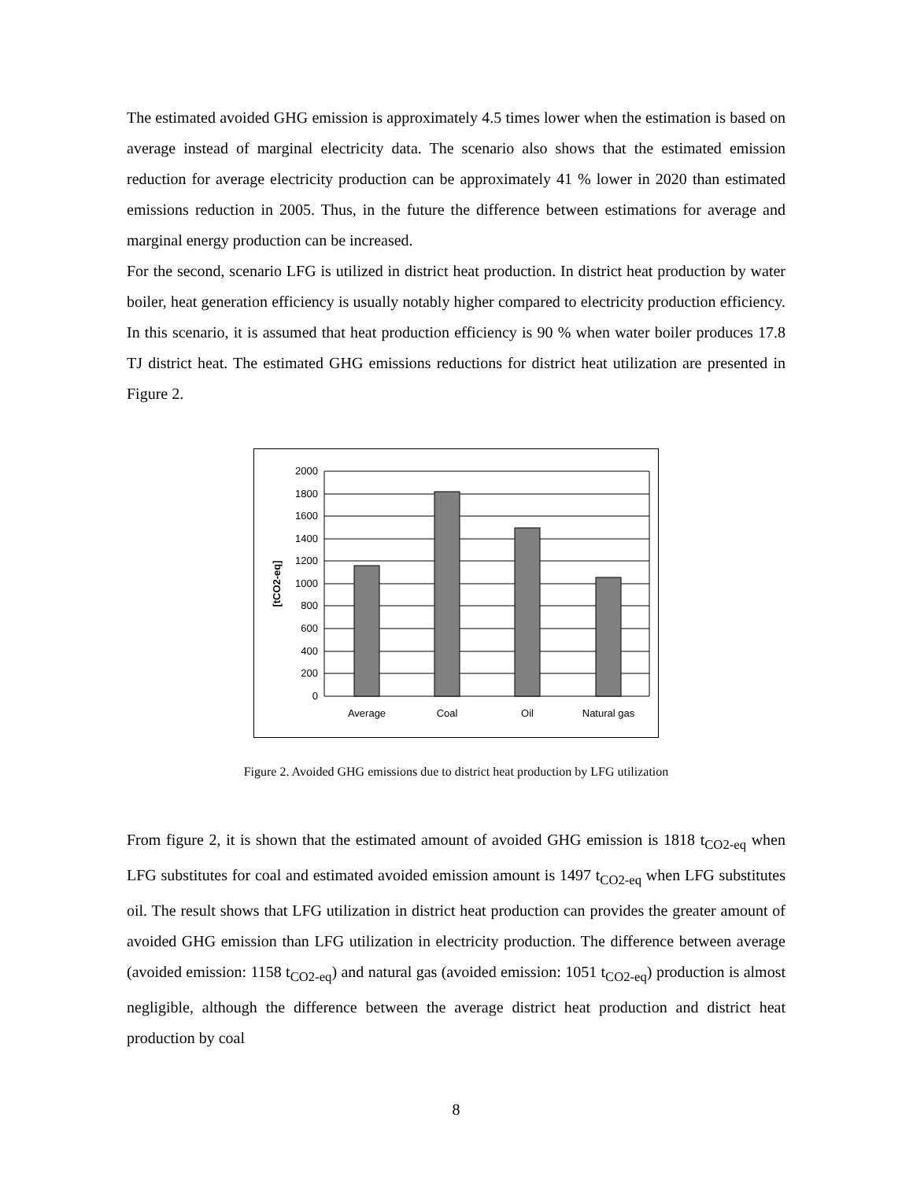The estimated avoided GHG emission is approximately 4.5 times lower when the estimation is based on average instead of marginal electricity data. The scenario also shows that the estimated emission reduction for average electricity production can be approximately 41 % lower in 2020 than estimated emissions reduction in 2005. Thus, in the future the difference between estimations for average and marginal energy production can be increased.
For the second, scenario LFG is utilized in district heat production. In district heat production by water boiler, heat generation efficiency is usually notably higher compared to electricity production efficiency. In this scenario, it is assumed that heat production efficiency is 90 % when water boiler produces 17.8 TJ district heat. The estimated GHG emissions reductions for district heat utilization are presented in Figure 2.
2000
1800
1600
1400
1200
1000
800
600
400
200
0
Average
Coal
Oil
Natural gas
[tCO2-eq]
Figure 2. Avoided GHG emissions due to district heat production by LFG utilization
From figure 2, it is shown that the estimated amount of avoided GHG emission is 1818 t<sub>CO2-eq</sub> when LFG substitutes for coal and estimated avoided emission amount is 1497 t<sub>CO2-eq</sub> when LFG substitutes oil. The result shows that LFG utilization in district heat production can provides the greater amount of avoided GHG emission than LFG utilization in electricity production. The difference between average (avoided emission: 1158 t<sub>CO2-eq</sub>) and natural gas (avoided emission: 1051 t<sub>CO2-eq</sub>) production is almost negligible, although the difference between the average district heat production and district heat production by coal
8